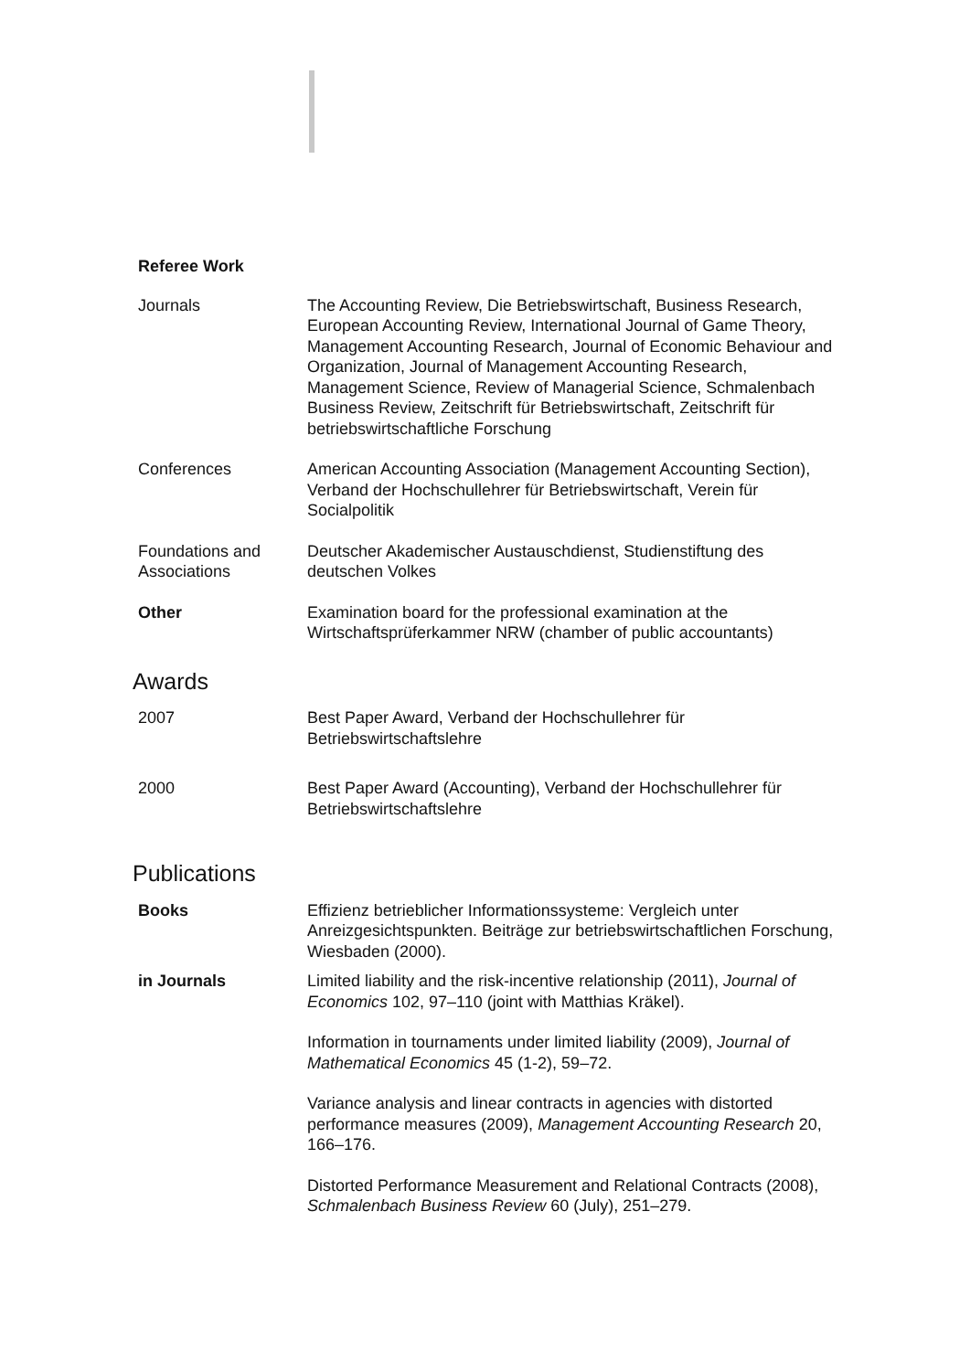Referee Work
Journals The Accounting Review, Die Betriebswirtschaft, Business Research, European Accounting Review, International Journal of Game Theory, Management Accounting Research, Journal of Economic Behaviour and Organization, Journal of Management Accounting Research, Management Science, Review of Managerial Science, Schmalenbach Business Review, Zeitschrift für Betriebswirtschaft, Zeitschrift für betriebswirtschaftliche Forschung
Conferences American Accounting Association (Management Accounting Section), Verband der Hochschullehrer für Betriebswirtschaft, Verein für Socialpolitik
Foundations and Associations
Deutscher Akademischer Austauschdienst, Studienstiftung des deutschen Volkes
Other Examination board for the professional examination at the Wirtschaftsprüferkammer NRW (chamber of public accountants)
Awards
2007 Best Paper Award, Verband der Hochschullehrer für Betriebswirtschaftslehre
2000 Best Paper Award (Accounting), Verband der Hochschullehrer für Betriebswirtschaftslehre
Publications
Books Effizienz betrieblicher Informationssysteme: Vergleich unter Anreizgesichtspunkten. Beiträge zur betriebswirtschaftlichen Forschung, Wiesbaden (2000).
in Journals Limited liability and the risk-incentive relationship (2011), Journal of Economics 102, 97–110 (joint with Matthias Kräkel).
Information in tournaments under limited liability (2009), Journal of Mathematical Economics 45 (1-2), 59–72.
Variance analysis and linear contracts in agencies with distorted performance measures (2009), Management Accounting Research 20, 166–176.
Distorted Performance Measurement and Relational Contracts (2008), Schmalenbach Business Review 60 (July), 251–279.